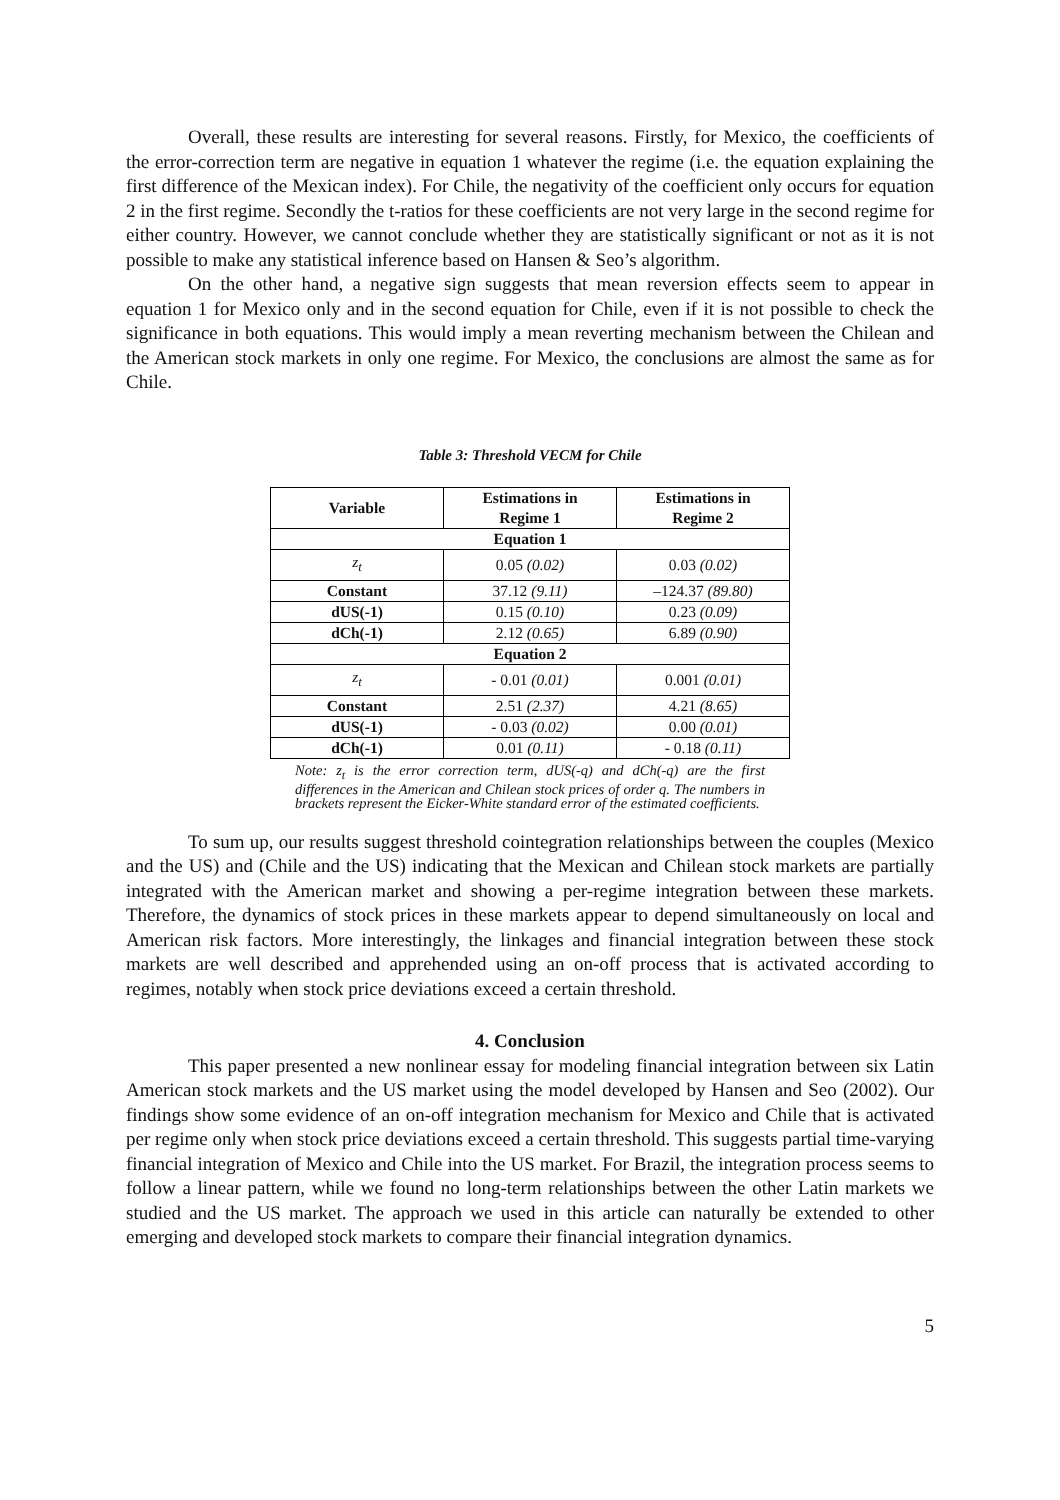Overall, these results are interesting for several reasons. Firstly, for Mexico, the coefficients of the error-correction term are negative in equation 1 whatever the regime (i.e. the equation explaining the first difference of the Mexican index). For Chile, the negativity of the coefficient only occurs for equation 2 in the first regime. Secondly the t-ratios for these coefficients are not very large in the second regime for either country. However, we cannot conclude whether they are statistically significant or not as it is not possible to make any statistical inference based on Hansen & Seo’s algorithm.
On the other hand, a negative sign suggests that mean reversion effects seem to appear in equation 1 for Mexico only and in the second equation for Chile, even if it is not possible to check the significance in both equations. This would imply a mean reverting mechanism between the Chilean and the American stock markets in only one regime. For Mexico, the conclusions are almost the same as for Chile.
Table 3: Threshold VECM for Chile
| Variable | Estimations in Regime 1 | Estimations in Regime 2 |
| --- | --- | --- |
| Equation 1 | | |
| z<sub>t</sub> | 0.05 (0.02) | 0.03 (0.02) |
| Constant | 37.12 (9.11) | –124.37 (89.80) |
| dUS(-1) | 0.15 (0.10) | 0.23 (0.09) |
| dCh(-1) | 2.12 (0.65) | 6.89 (0.90) |
| Equation 2 | | |
| z<sub>t</sub> | - 0.01 (0.01) | 0.001 (0.01) |
| Constant | 2.51 (2.37) | 4.21 (8.65) |
| dUS(-1) | - 0.03 (0.02) | 0.00 (0.01) |
| dCh(-1) | 0.01 (0.11) | - 0.18 (0.11) |
Note: z<sub>t</sub> is the error correction term, dUS(-q) and dCh(-q) are the first differences in the American and Chilean stock prices of order q. The numbers in brackets represent the Eicker-White standard error of the estimated coefficients.
To sum up, our results suggest threshold cointegration relationships between the couples (Mexico and the US) and (Chile and the US) indicating that the Mexican and Chilean stock markets are partially integrated with the American market and showing a per-regime integration between these markets. Therefore, the dynamics of stock prices in these markets appear to depend simultaneously on local and American risk factors. More interestingly, the linkages and financial integration between these stock markets are well described and apprehended using an on-off process that is activated according to regimes, notably when stock price deviations exceed a certain threshold.
4. Conclusion
This paper presented a new nonlinear essay for modeling financial integration between six Latin American stock markets and the US market using the model developed by Hansen and Seo (2002). Our findings show some evidence of an on-off integration mechanism for Mexico and Chile that is activated per regime only when stock price deviations exceed a certain threshold. This suggests partial time-varying financial integration of Mexico and Chile into the US market. For Brazil, the integration process seems to follow a linear pattern, while we found no long-term relationships between the other Latin markets we studied and the US market. The approach we used in this article can naturally be extended to other emerging and developed stock markets to compare their financial integration dynamics.
5